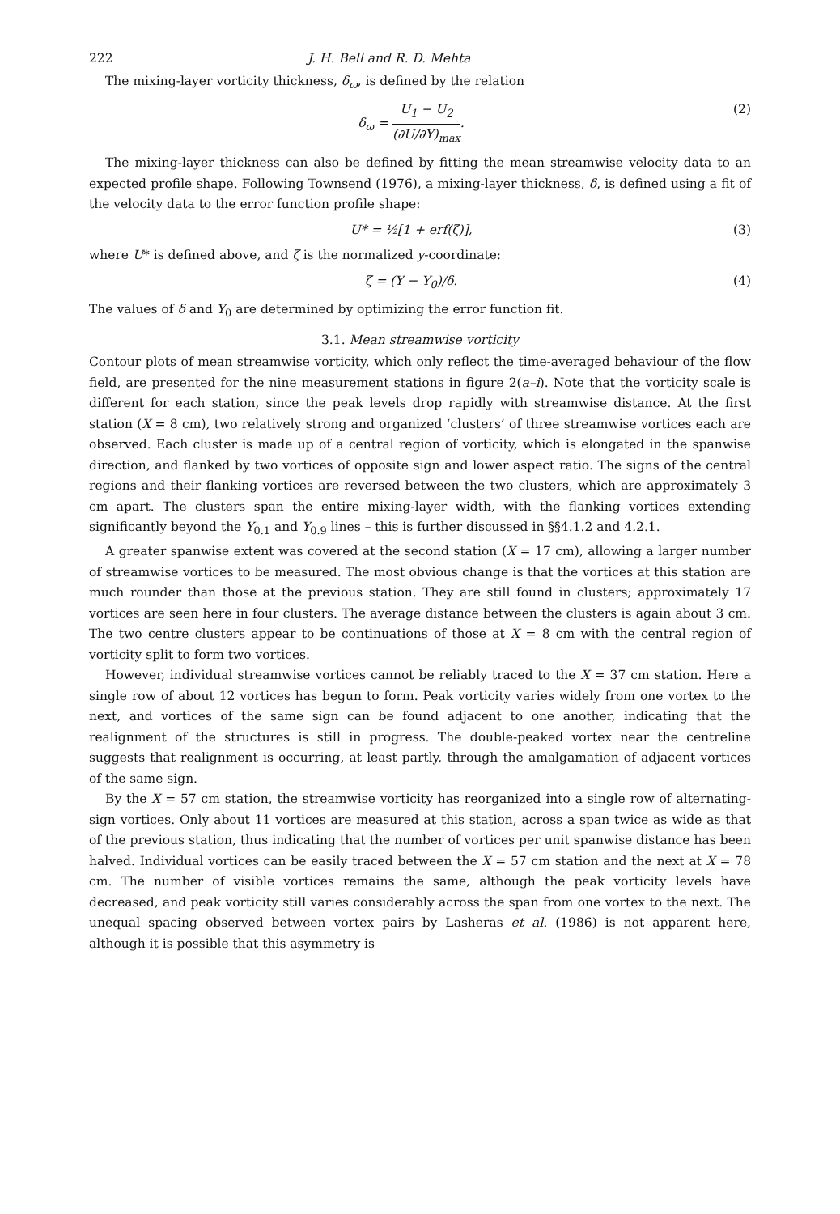222 J. H. Bell and R. D. Mehta
The mixing-layer vorticity thickness, δ<sub>ω</sub>, is defined by the relation
δ<sub>ω</sub> = U<sub>1</sub> − U<sub>2</sub> (∂U/∂Y)<sub>max</sub>. (2)
The mixing-layer thickness can also be defined by fitting the mean streamwise velocity data to an expected profile shape. Following Townsend (1976), a mixing-layer thickness, δ, is defined using a fit of the velocity data to the error function profile shape:
U* = ½[1 + erf(ζ)], (3)
where U* is defined above, and ζ is the normalized y-coordinate:
ζ = (Y − Y<sub>0</sub>)/δ. (4)
The values of δ and Y<sub>0</sub> are determined by optimizing the error function fit.
3.1. Mean streamwise vorticity
Contour plots of mean streamwise vorticity, which only reflect the time-averaged behaviour of the flow field, are presented for the nine measurement stations in figure 2(a–i). Note that the vorticity scale is different for each station, since the peak levels drop rapidly with streamwise distance. At the first station (X = 8 cm), two relatively strong and organized ‘clusters’ of three streamwise vortices each are observed. Each cluster is made up of a central region of vorticity, which is elongated in the spanwise direction, and flanked by two vortices of opposite sign and lower aspect ratio. The signs of the central regions and their flanking vortices are reversed between the two clusters, which are approximately 3 cm apart. The clusters span the entire mixing-layer width, with the flanking vortices extending significantly beyond the Y<sub>0.1</sub> and Y<sub>0.9</sub> lines – this is further discussed in §§4.1.2 and 4.2.1.
A greater spanwise extent was covered at the second station (X = 17 cm), allowing a larger number of streamwise vortices to be measured. The most obvious change is that the vortices at this station are much rounder than those at the previous station. They are still found in clusters; approximately 17 vortices are seen here in four clusters. The average distance between the clusters is again about 3 cm. The two centre clusters appear to be continuations of those at X = 8 cm with the central region of vorticity split to form two vortices.
However, individual streamwise vortices cannot be reliably traced to the X = 37 cm station. Here a single row of about 12 vortices has begun to form. Peak vorticity varies widely from one vortex to the next, and vortices of the same sign can be found adjacent to one another, indicating that the realignment of the structures is still in progress. The double-peaked vortex near the centreline suggests that realignment is occurring, at least partly, through the amalgamation of adjacent vortices of the same sign.
By the X = 57 cm station, the streamwise vorticity has reorganized into a single row of alternating-sign vortices. Only about 11 vortices are measured at this station, across a span twice as wide as that of the previous station, thus indicating that the number of vortices per unit spanwise distance has been halved. Individual vortices can be easily traced between the X = 57 cm station and the next at X = 78 cm. The number of visible vortices remains the same, although the peak vorticity levels have decreased, and peak vorticity still varies considerably across the span from one vortex to the next. The unequal spacing observed between vortex pairs by Lasheras et al. (1986) is not apparent here, although it is possible that this asymmetry is